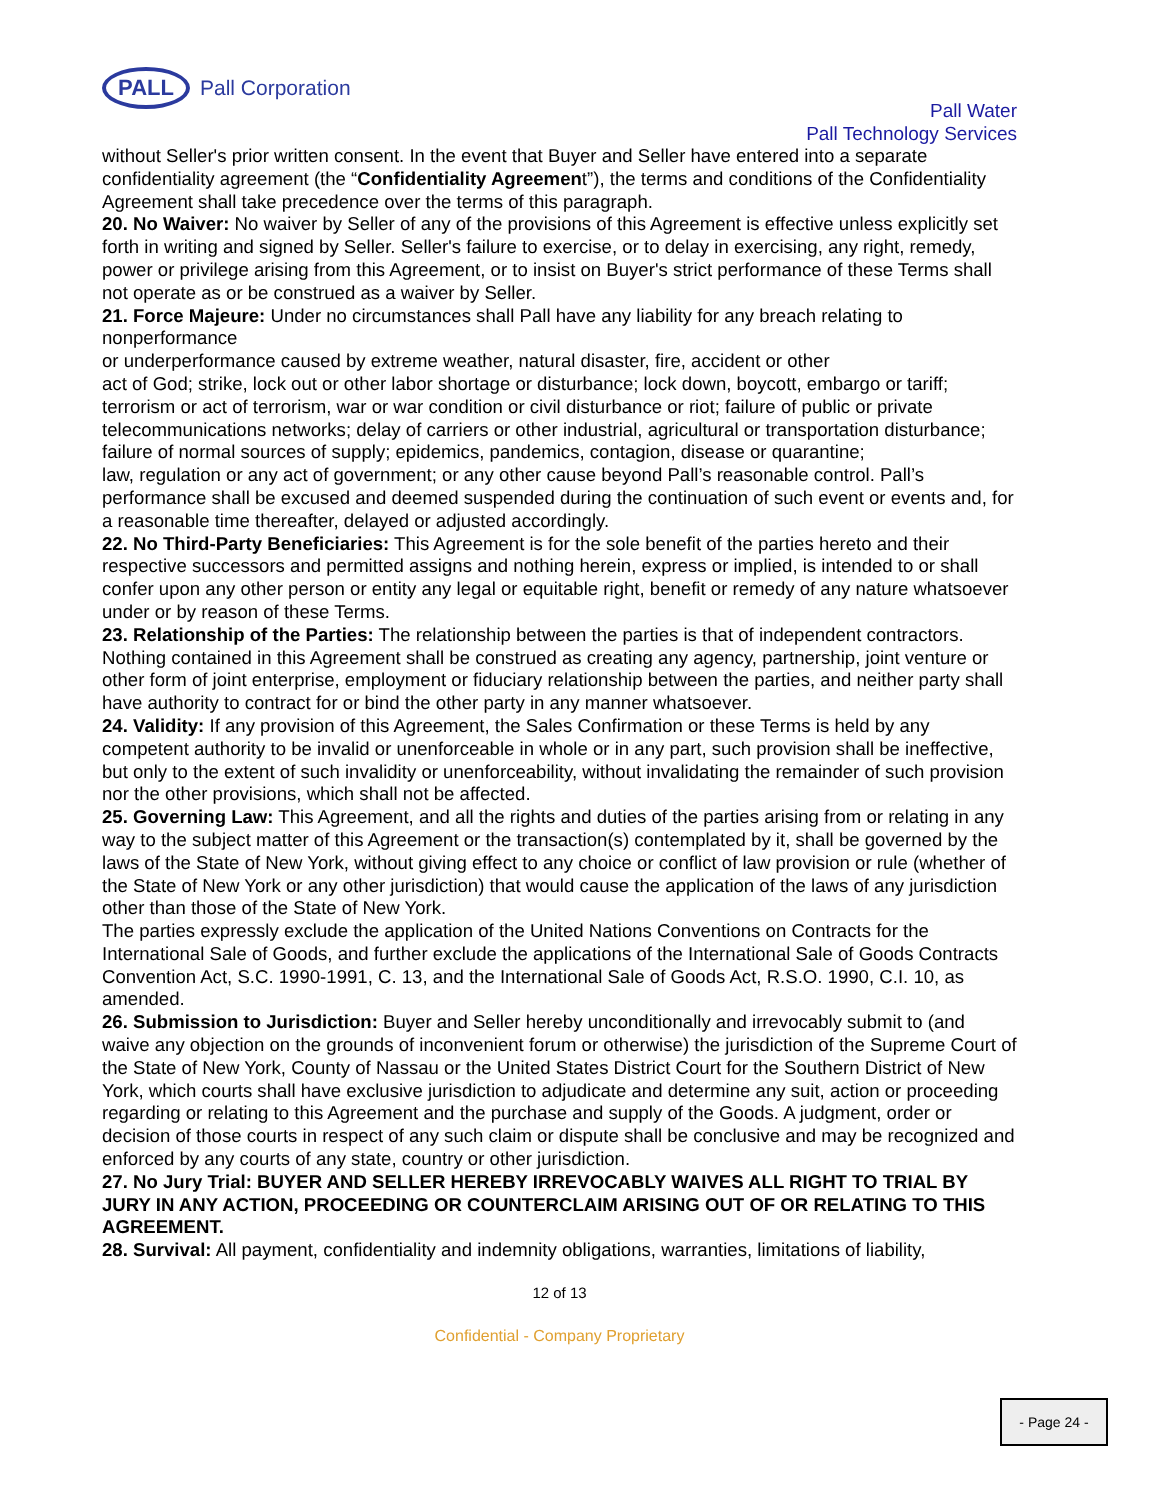PALL
Pall Corporation
Pall Water
Pall Technology Services
without Seller's prior written consent. In the event that Buyer and Seller have entered into a separate confidentiality agreement (the “Confidentiality Agreement”), the terms and conditions of the Confidentiality Agreement shall take precedence over the terms of this paragraph.
20. No Waiver: No waiver by Seller of any of the provisions of this Agreement is effective unless explicitly set
forth in writing and signed by Seller. Seller's failure to exercise, or to delay in exercising, any right, remedy,
power or privilege arising from this Agreement, or to insist on Buyer's strict performance of these Terms shall not operate as or be construed as a waiver by Seller.
21. Force Majeure: Under no circumstances shall Pall have any liability for any breach relating to nonperformance
or underperformance caused by extreme weather, natural disaster, fire, accident or other
act of God; strike, lock out or other labor shortage or disturbance; lock down, boycott, embargo or tariff; terrorism or act of terrorism, war or war condition or civil disturbance or riot; failure of public or private telecommunications networks; delay of carriers or other industrial, agricultural or transportation disturbance; failure of normal sources of supply; epidemics, pandemics, contagion, disease or quarantine;
law, regulation or any act of government; or any other cause beyond Pall’s reasonable control. Pall’s performance shall be excused and deemed suspended during the continuation of such event or events and, for a reasonable time thereafter, delayed or adjusted accordingly.
22. No Third-Party Beneficiaries: This Agreement is for the sole benefit of the parties hereto and their respective successors and permitted assigns and nothing herein, express or implied, is intended to or shall confer upon any other person or entity any legal or equitable right, benefit or remedy of any nature whatsoever under or by reason of these Terms.
23. Relationship of the Parties: The relationship between the parties is that of independent contractors.
Nothing contained in this Agreement shall be construed as creating any agency, partnership, joint venture or other form of joint enterprise, employment or fiduciary relationship between the parties, and neither party shall have authority to contract for or bind the other party in any manner whatsoever.
24. Validity: If any provision of this Agreement, the Sales Confirmation or these Terms is held by any competent authority to be invalid or unenforceable in whole or in any part, such provision shall be ineffective, but only to the extent of such invalidity or unenforceability, without invalidating the remainder of such provision nor the other provisions, which shall not be affected.
25. Governing Law: This Agreement, and all the rights and duties of the parties arising from or relating in any way to the subject matter of this Agreement or the transaction(s) contemplated by it, shall be governed by the laws of the State of New York, without giving effect to any choice or conflict of law provision or rule (whether of the State of New York or any other jurisdiction) that would cause the application of the laws of any jurisdiction other than those of the State of New York.
The parties expressly exclude the application of the United Nations Conventions on Contracts for the International Sale of Goods, and further exclude the applications of the International Sale of Goods Contracts Convention Act, S.C. 1990-1991, C. 13, and the International Sale of Goods Act, R.S.O. 1990, C.I. 10, as amended.
26. Submission to Jurisdiction: Buyer and Seller hereby unconditionally and irrevocably submit to (and
waive any objection on the grounds of inconvenient forum or otherwise) the jurisdiction of the Supreme Court of the State of New York, County of Nassau or the United States District Court for the Southern District of New York, which courts shall have exclusive jurisdiction to adjudicate and determine any suit, action or proceeding regarding or relating to this Agreement and the purchase and supply of the Goods. A judgment, order or decision of those courts in respect of any such claim or dispute shall be conclusive and may be recognized and enforced by any courts of any state, country or other jurisdiction.
27. No Jury Trial: BUYER AND SELLER HEREBY IRREVOCABLY WAIVES ALL RIGHT TO TRIAL BY JURY IN ANY ACTION, PROCEEDING OR COUNTERCLAIM ARISING OUT OF OR RELATING TO THIS AGREEMENT.
28. Survival: All payment, confidentiality and indemnity obligations, warranties, limitations of liability,
12 of 13
Confidential - Company Proprietary
- Page 24 -